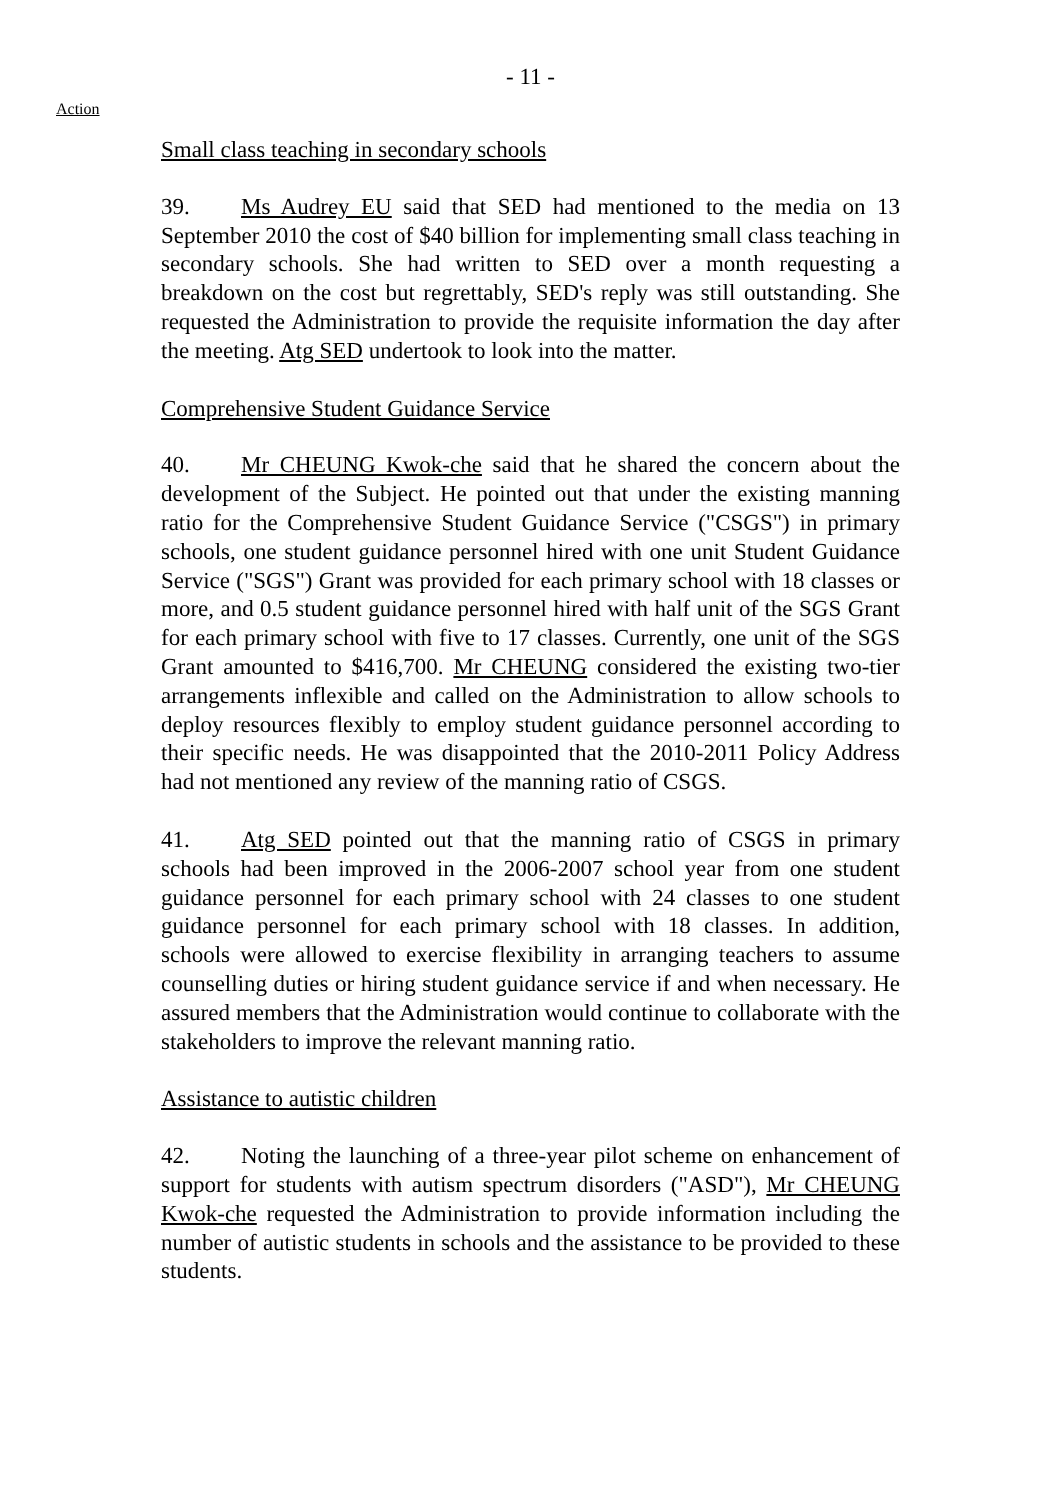- 11 -
Action
Small class teaching in secondary schools
39. Ms Audrey EU said that SED had mentioned to the media on 13 September 2010 the cost of $40 billion for implementing small class teaching in secondary schools. She had written to SED over a month requesting a breakdown on the cost but regrettably, SED's reply was still outstanding. She requested the Administration to provide the requisite information the day after the meeting. Atg SED undertook to look into the matter.
Comprehensive Student Guidance Service
40. Mr CHEUNG Kwok-che said that he shared the concern about the development of the Subject. He pointed out that under the existing manning ratio for the Comprehensive Student Guidance Service ("CSGS") in primary schools, one student guidance personnel hired with one unit Student Guidance Service ("SGS") Grant was provided for each primary school with 18 classes or more, and 0.5 student guidance personnel hired with half unit of the SGS Grant for each primary school with five to 17 classes. Currently, one unit of the SGS Grant amounted to $416,700. Mr CHEUNG considered the existing two-tier arrangements inflexible and called on the Administration to allow schools to deploy resources flexibly to employ student guidance personnel according to their specific needs. He was disappointed that the 2010-2011 Policy Address had not mentioned any review of the manning ratio of CSGS.
41. Atg SED pointed out that the manning ratio of CSGS in primary schools had been improved in the 2006-2007 school year from one student guidance personnel for each primary school with 24 classes to one student guidance personnel for each primary school with 18 classes. In addition, schools were allowed to exercise flexibility in arranging teachers to assume counselling duties or hiring student guidance service if and when necessary. He assured members that the Administration would continue to collaborate with the stakeholders to improve the relevant manning ratio.
Assistance to autistic children
42. Noting the launching of a three-year pilot scheme on enhancement of support for students with autism spectrum disorders ("ASD"), Mr CHEUNG Kwok-che requested the Administration to provide information including the number of autistic students in schools and the assistance to be provided to these students.